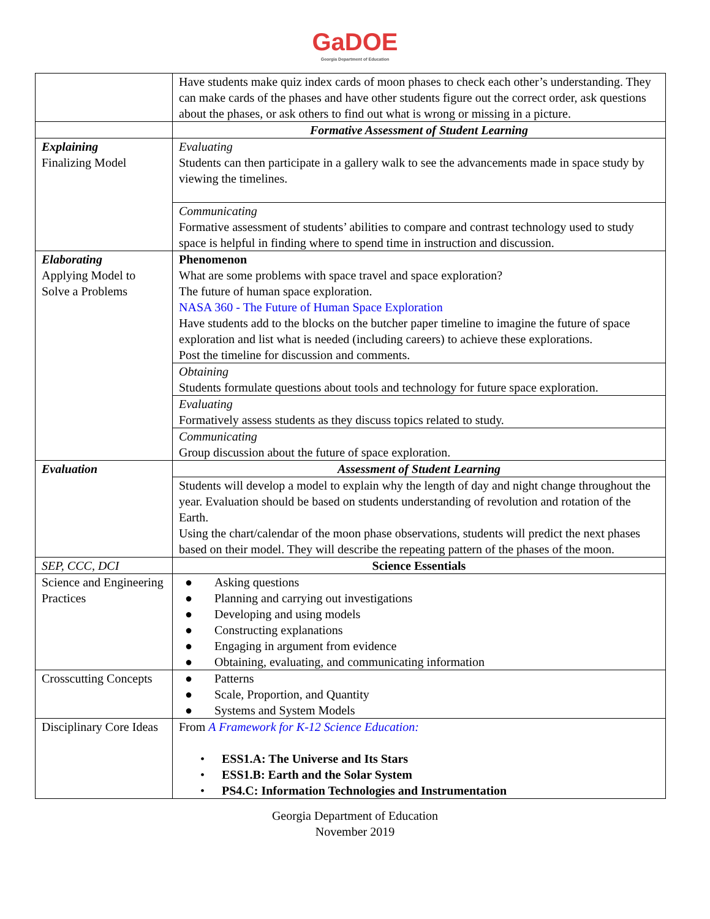GaDOE
Georgia Department of Education
| | Have students make quiz index cards of moon phases to check each other’s understanding. They can make cards of the phases and have other students figure out the correct order, ask questions about the phases, or ask others to find out what is wrong or missing in a picture. |
| | Formative Assessment of Student Learning |
| Explaining Finalizing Model | Evaluating Students can then participate in a gallery walk to see the advancements made in space study by viewing the timelines. |
| | Communicating Formative assessment of students’ abilities to compare and contrast technology used to study space is helpful in finding where to spend time in instruction and discussion. |
| Elaborating Applying Model to Solve a Problems | Phenomenon What are some problems with space travel and space exploration? The future of human space exploration. NASA 360 - The Future of Human Space Exploration Have students add to the blocks on the butcher paper timeline to imagine the future of space exploration and list what is needed (including careers) to achieve these explorations. Post the timeline for discussion and comments. |
| | Obtaining Students formulate questions about tools and technology for future space exploration. |
| | Evaluating Formatively assess students as they discuss topics related to study. |
| | Communicating Group discussion about the future of space exploration. |
| Evaluation | Assessment of Student Learning |
| | Students will develop a model to explain why the length of day and night change throughout the year. Evaluation should be based on students understanding of revolution and rotation of the Earth. Using the chart/calendar of the moon phase observations, students will predict the next phases based on their model. They will describe the repeating pattern of the phases of the moon. |
| SEP, CCC, DCI | Science Essentials |
| Science and Engineering Practices | ● Asking questions ● Planning and carrying out investigations ● Developing and using models ● Constructing explanations ● Engaging in argument from evidence ● Obtaining, evaluating, and communicating information |
| Crosscutting Concepts | ● Patterns ● Scale, Proportion, and Quantity ● Systems and System Models |
| Disciplinary Core Ideas | From A Framework for K-12 Science Education: • ESS1.A: The Universe and Its Stars • ESS1.B: Earth and the Solar System • PS4.C: Information Technologies and Instrumentation |
Georgia Department of Education
November 2019